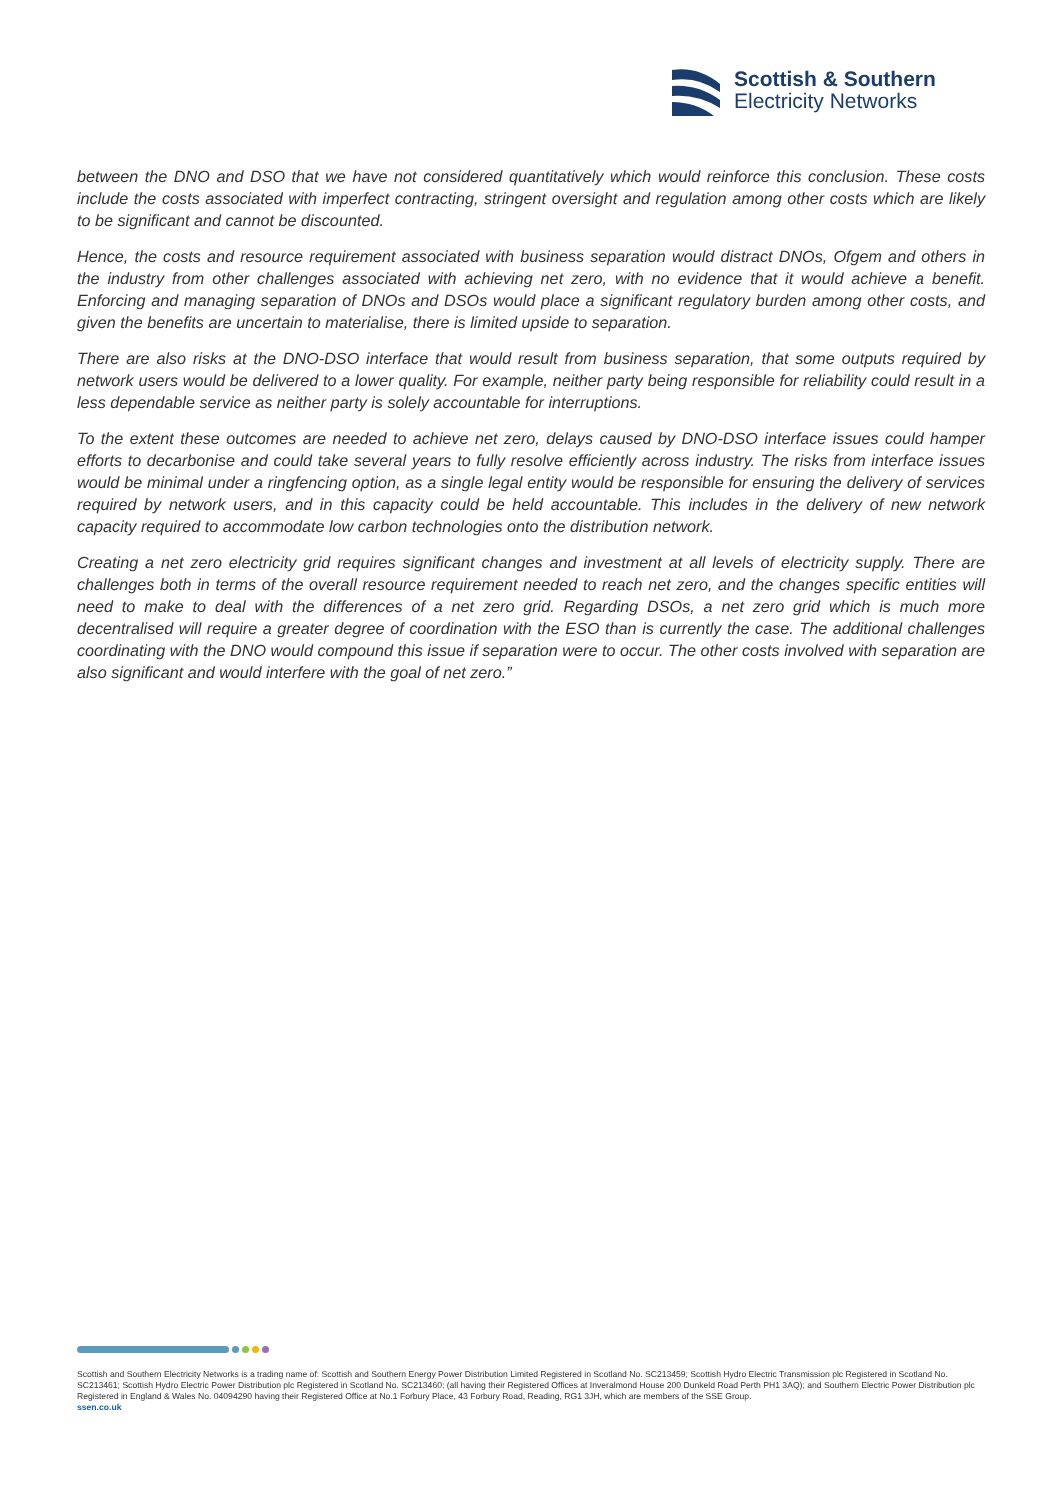Scottish & Southern
Electricity Networks
between the DNO and DSO that we have not considered quantitatively which would reinforce this conclusion. These costs include the costs associated with imperfect contracting, stringent oversight and regulation among other costs which are likely to be significant and cannot be discounted.
Hence, the costs and resource requirement associated with business separation would distract DNOs, Ofgem and others in the industry from other challenges associated with achieving net zero, with no evidence that it would achieve a benefit. Enforcing and managing separation of DNOs and DSOs would place a significant regulatory burden among other costs, and given the benefits are uncertain to materialise, there is limited upside to separation.
There are also risks at the DNO-DSO interface that would result from business separation, that some outputs required by network users would be delivered to a lower quality. For example, neither party being responsible for reliability could result in a less dependable service as neither party is solely accountable for interruptions.
To the extent these outcomes are needed to achieve net zero, delays caused by DNO-DSO interface issues could hamper efforts to decarbonise and could take several years to fully resolve efficiently across industry. The risks from interface issues would be minimal under a ringfencing option, as a single legal entity would be responsible for ensuring the delivery of services required by network users, and in this capacity could be held accountable. This includes in the delivery of new network capacity required to accommodate low carbon technologies onto the distribution network.
Creating a net zero electricity grid requires significant changes and investment at all levels of electricity supply. There are challenges both in terms of the overall resource requirement needed to reach net zero, and the changes specific entities will need to make to deal with the differences of a net zero grid. Regarding DSOs, a net zero grid which is much more decentralised will require a greater degree of coordination with the ESO than is currently the case. The additional challenges coordinating with the DNO would compound this issue if separation were to occur. The other costs involved with separation are also significant and would interfere with the goal of net zero.”
Scottish and Southern Electricity Networks is a trading name of: Scottish and Southern Energy Power Distribution Limited Registered in Scotland No. SC213459; Scottish Hydro Electric Transmission plc Registered in Scotland No. SC213461; Scottish Hydro Electric Power Distribution plc Registered in Scotland No. SC213460; (all having their Registered Offices at Inveralmond House 200 Dunkeld Road Perth PH1 3AQ); and Southern Electric Power Distribution plc Registered in England & Wales No. 04094290 having their Registered Office at No.1 Forbury Place, 43 Forbury Road, Reading, RG1 3JH, which are members of the SSE Group.
ssen.co.uk